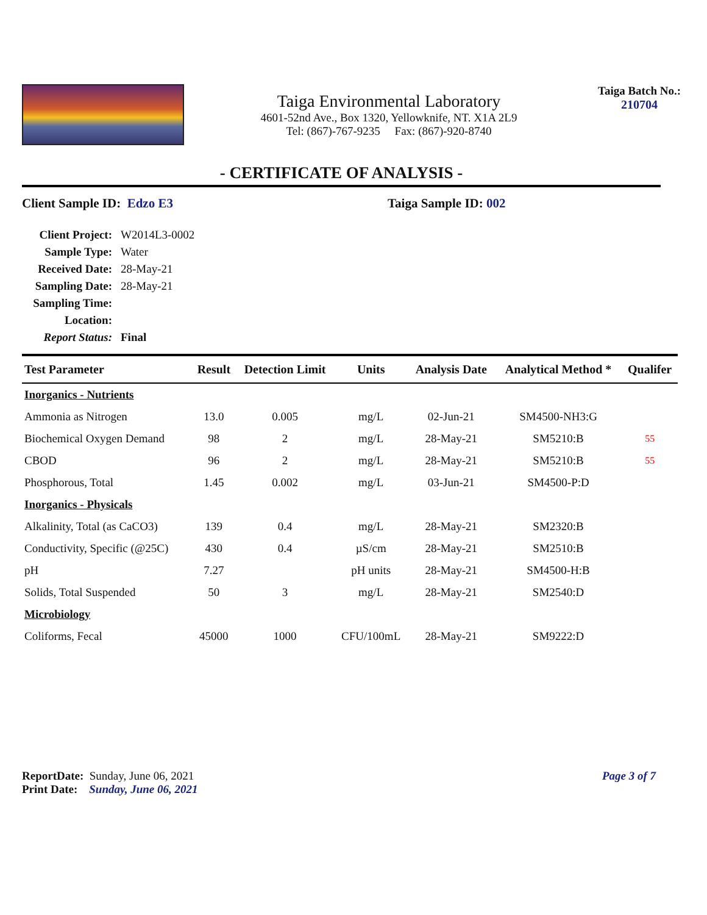Taiga Environmental Laboratory
4601-52nd Ave., Box 1320, Yellowknife, NT. X1A 2L9
Tel: (867)-767-9235 Fax: (867)-920-8740
Taiga Batch No.:
210704
- CERTIFICATE OF ANALYSIS -
Client Sample ID: Edzo E3 Taiga Sample ID: 002
| Client Project: | W2014L3-0002 |
| Sample Type: | Water |
| Received Date: | 28-May-21 |
| Sampling Date: | 28-May-21 |
| Sampling Time: | |
| Location: | |
| Report Status: | Final |
| Test Parameter | Result | Detection Limit | Units | Analysis Date | Analytical Method * | Qualifer |
| --- | --- | --- | --- | --- | --- | --- |
| Inorganics - Nutrients | | | | | | |
| Ammonia as Nitrogen | 13.0 | 0.005 | mg/L | 02-Jun-21 | SM4500-NH3:G | |
| Biochemical Oxygen Demand | 98 | 2 | mg/L | 28-May-21 | SM5210:B | 55 |
| CBOD | 96 | 2 | mg/L | 28-May-21 | SM5210:B | 55 |
| Phosphorous, Total | 1.45 | 0.002 | mg/L | 03-Jun-21 | SM4500-P:D | |
| Inorganics - Physicals | | | | | | |
| Alkalinity, Total (as CaCO3) | 139 | 0.4 | mg/L | 28-May-21 | SM2320:B | |
| Conductivity, Specific (@25C) | 430 | 0.4 | µS/cm | 28-May-21 | SM2510:B | |
| pH | 7.27 | | pH units | 28-May-21 | SM4500-H:B | |
| Solids, Total Suspended | 50 | 3 | mg/L | 28-May-21 | SM2540:D | |
| Microbiology | | | | | | |
| Coliforms, Fecal | 45000 | 1000 | CFU/100mL | 28-May-21 | SM9222:D | |
ReportDate: Sunday, June 06, 2021
Print Date: Sunday, June 06, 2021
Page 3 of 7